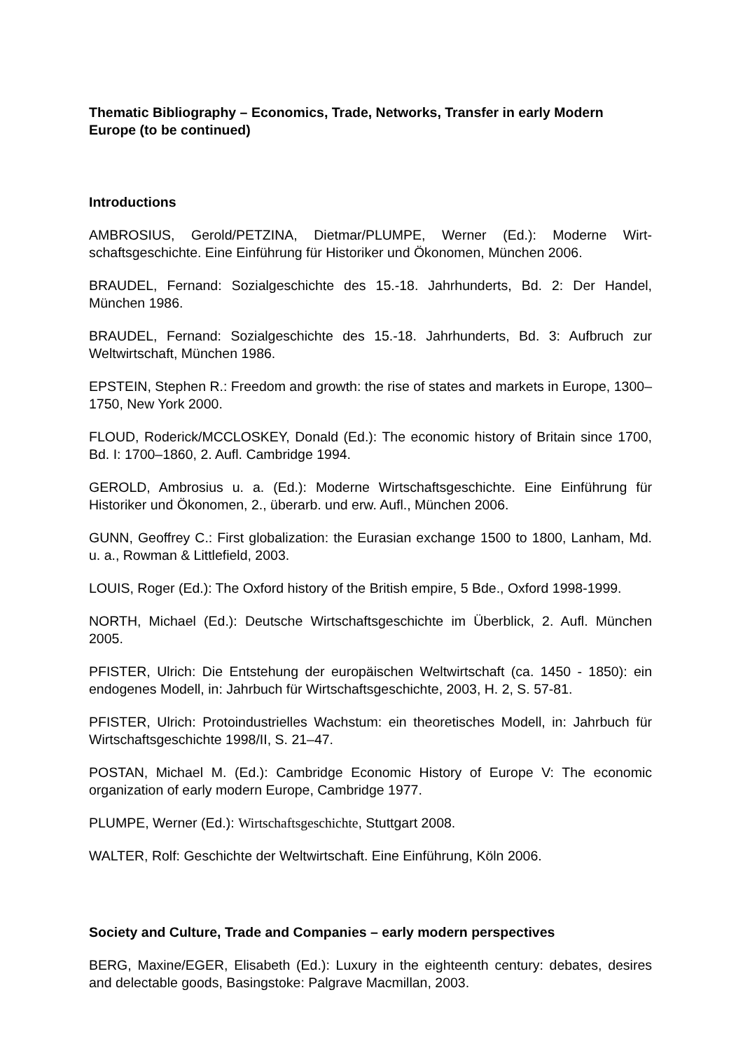Thematic Bibliography – Economics, Trade, Networks, Transfer in early Modern Europe (to be continued)
Introductions
AMBROSIUS, Gerold/PETZINA, Dietmar/PLUMPE, Werner (Ed.): Moderne Wirt­schaftsgeschichte. Eine Einführung für Historiker und Ökonomen, München 2006.
BRAUDEL, Fernand: Sozialgeschichte des 15.-18. Jahrhunderts, Bd. 2: Der Handel, München 1986.
BRAUDEL, Fernand: Sozialgeschichte des 15.-18. Jahrhunderts, Bd. 3: Aufbruch zur Weltwirtschaft, München 1986.
EPSTEIN, Stephen R.: Freedom and growth: the rise of states and markets in Europe, 1300–1750, New York 2000.
FLOUD, Roderick/MCCLOSKEY, Donald (Ed.): The economic history of Britain since 1700, Bd. I: 1700–1860, 2. Aufl. Cambridge 1994.
GEROLD, Ambrosius u. a. (Ed.): Moderne Wirtschaftsgeschichte. Eine Einführung für Historiker und Ökonomen, 2., überarb. und erw. Aufl., München 2006.
GUNN, Geoffrey C.: First globalization: the Eurasian exchange 1500 to 1800, Lanham, Md. u. a., Rowman & Littlefield, 2003.
LOUIS, Roger (Ed.): The Oxford history of the British empire, 5 Bde., Oxford 1998-1999.
NORTH, Michael (Ed.): Deutsche Wirtschaftsgeschichte im Überblick, 2. Aufl. Mün­chen 2005.
PFISTER, Ulrich: Die Entstehung der europäischen Weltwirtschaft (ca. 1450 - 1850): ein endogenes Modell, in: Jahrbuch für Wirtschaftsgeschichte, 2003, H. 2, S. 57-81.
PFISTER, Ulrich: Protoindustrielles Wachstum: ein theoretisches Modell, in: Jahr­buch für Wirtschaftsgeschichte 1998/II, S. 21–47.
POSTAN, Michael M. (Ed.): Cambridge Economic History of Europe V: The econo­mic organization of early modern Europe, Cambridge 1977.
PLUMPE, Werner (Ed.): Wirtschaftsgeschichte, Stuttgart 2008.
WALTER, Rolf: Geschichte der Weltwirtschaft. Eine Einführung, Köln 2006.
Society and Culture, Trade and Companies – early modern perspectives
BERG, Maxine/EGER, Elisabeth (Ed.): Luxury in the eighteenth century: debates, desires and delectable goods, Basingstoke: Palgrave Macmillan, 2003.